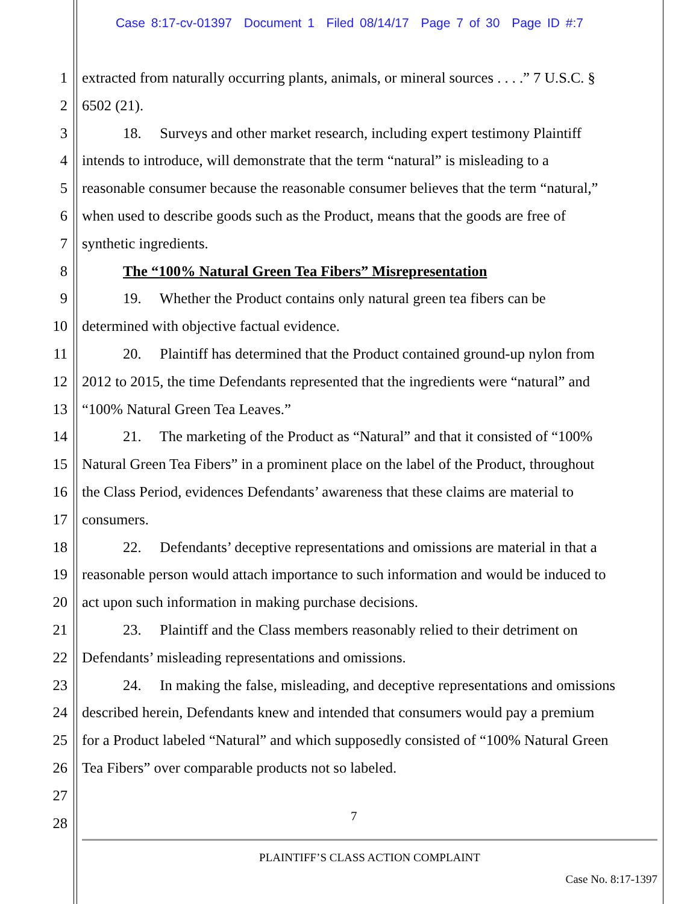Case 8:17-cv-01397 Document 1 Filed 08/14/17 Page 7 of 30 Page ID #:7
1 extracted from naturally occurring plants, animals, or mineral sources . . . .” 7 U.S.C. §
2 6502 (21).
3 18. Surveys and other market research, including expert testimony Plaintiff
4 intends to introduce, will demonstrate that the term “natural” is misleading to a
5 reasonable consumer because the reasonable consumer believes that the term “natural,”
6 when used to describe goods such as the Product, means that the goods are free of
7 synthetic ingredients.
8 The “100% Natural Green Tea Fibers” Misrepresentation
9 19. Whether the Product contains only natural green tea fibers can be
10 determined with objective factual evidence.
11 20. Plaintiff has determined that the Product contained ground-up nylon from
12 2012 to 2015, the time Defendants represented that the ingredients were “natural” and
13 “100% Natural Green Tea Leaves.”
14 21. The marketing of the Product as “Natural” and that it consisted of “100%
15 Natural Green Tea Fibers” in a prominent place on the label of the Product, throughout
16 the Class Period, evidences Defendants’ awareness that these claims are material to
17 consumers.
18 22. Defendants’ deceptive representations and omissions are material in that a
19 reasonable person would attach importance to such information and would be induced to
20 act upon such information in making purchase decisions.
21 23. Plaintiff and the Class members reasonably relied to their detriment on
22 Defendants’ misleading representations and omissions.
23 24. In making the false, misleading, and deceptive representations and omissions
24 described herein, Defendants knew and intended that consumers would pay a premium
25 for a Product labeled “Natural” and which supposedly consisted of “100% Natural Green
26 Tea Fibers” over comparable products not so labeled.
27
28 7
PLAINTIFF’S CLASS ACTION COMPLAINT
Case No. 8:17-1397